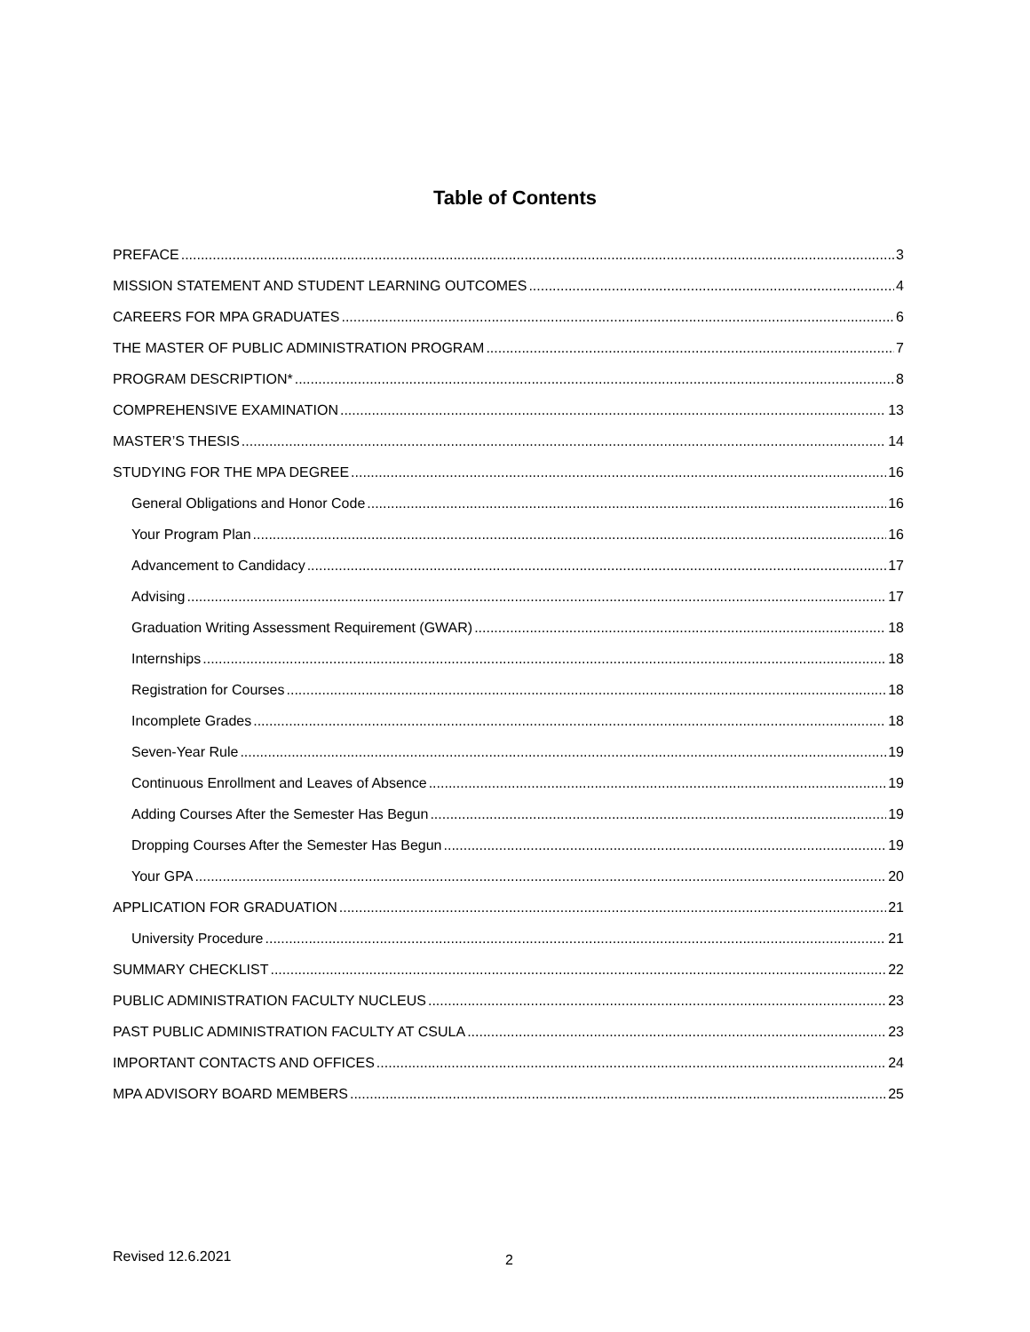Table of Contents
PREFACE 3
MISSION STATEMENT AND STUDENT LEARNING OUTCOMES 4
CAREERS FOR MPA GRADUATES 6
THE MASTER OF PUBLIC ADMINISTRATION PROGRAM 7
PROGRAM DESCRIPTION* 8
COMPREHENSIVE EXAMINATION 13
MASTER’S THESIS 14
STUDYING FOR THE MPA DEGREE 16
General Obligations and Honor Code 16
Your Program Plan 16
Advancement to Candidacy 17
Advising 17
Graduation Writing Assessment Requirement (GWAR) 18
Internships 18
Registration for Courses 18
Incomplete Grades 18
Seven-Year Rule 19
Continuous Enrollment and Leaves of Absence 19
Adding Courses After the Semester Has Begun 19
Dropping Courses After the Semester Has Begun 19
Your GPA 20
APPLICATION FOR GRADUATION 21
University Procedure 21
SUMMARY CHECKLIST 22
PUBLIC ADMINISTRATION FACULTY NUCLEUS 23
PAST PUBLIC ADMINISTRATION FACULTY AT CSULA 23
IMPORTANT CONTACTS AND OFFICES 24
MPA ADVISORY BOARD MEMBERS 25
Revised 12.6.2021 2